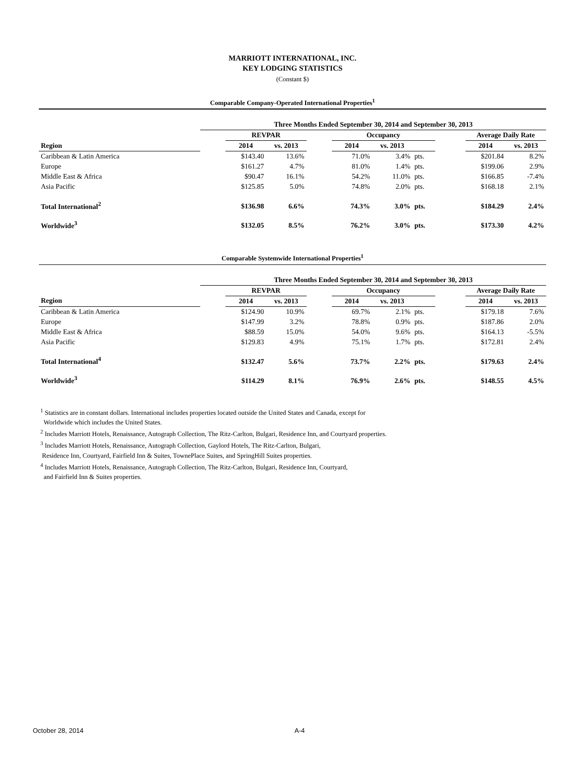MARRIOTT INTERNATIONAL, INC.
KEY LODGING STATISTICS
(Constant $)
Comparable Company-Operated International Properties<sup>1</sup>
| | Three Months Ended September 30, 2014 and September 30, 2013 | | | | | | | | | |
| | | REVPAR | | | Occupancy | | | | Average Daily Rate | |
| Region | | 2014 | vs. 2013 | | 2014 | vs. 2013 | | | 2014 | vs. 2013 |
| Caribbean & Latin America | | $143.40 | 13.6% | | 71.0% | 3.4% | pts. | | $201.84 | 8.2% |
| Europe | | $161.27 | 4.7% | | 81.0% | 1.4% | pts. | | $199.06 | 2.9% |
| Middle East & Africa | | $90.47 | 16.1% | | 54.2% | 11.0% | pts. | | $166.85 | -7.4% |
| Asia Pacific | | $125.85 | 5.0% | | 74.8% | 2.0% | pts. | | $168.18 | 2.1% |
| Total International<sup>2</sup> | | $136.98 | 6.6% | | 74.3% | 3.0% | pts. | | $184.29 | 2.4% |
| Worldwide<sup>3</sup> | | $132.05 | 8.5% | | 76.2% | 3.0% | pts. | | $173.30 | 4.2% |
Comparable Systemwide International Properties<sup>1</sup>
| | Three Months Ended September 30, 2014 and September 30, 2013 | | | | | | | | | |
| | | REVPAR | | | Occupancy | | | | Average Daily Rate | |
| Region | | 2014 | vs. 2013 | | 2014 | vs. 2013 | | | 2014 | vs. 2013 |
| Caribbean & Latin America | | $124.90 | 10.9% | | 69.7% | 2.1% | pts. | | $179.18 | 7.6% |
| Europe | | $147.99 | 3.2% | | 78.8% | 0.9% | pts. | | $187.86 | 2.0% |
| Middle East & Africa | | $88.59 | 15.0% | | 54.0% | 9.6% | pts. | | $164.13 | -5.5% |
| Asia Pacific | | $129.83 | 4.9% | | 75.1% | 1.7% | pts. | | $172.81 | 2.4% |
| Total International<sup>4</sup> | | $132.47 | 5.6% | | 73.7% | 2.2% | pts. | | $179.63 | 2.4% |
| Worldwide<sup>3</sup> | | $114.29 | 8.1% | | 76.9% | 2.6% | pts. | | $148.55 | 4.5% |
<sup>1</sup> Statistics are in constant dollars. International includes properties located outside the United States and Canada, except for
Worldwide which includes the United States.
<sup>2</sup> Includes Marriott Hotels, Renaissance, Autograph Collection, The Ritz-Carlton, Bulgari, Residence Inn, and Courtyard properties.
<sup>3</sup> Includes Marriott Hotels, Renaissance, Autograph Collection, Gaylord Hotels, The Ritz-Carlton, Bulgari,
Residence Inn, Courtyard, Fairfield Inn & Suites, TownePlace Suites, and SpringHill Suites properties.
<sup>4</sup> Includes Marriott Hotels, Renaissance, Autograph Collection, The Ritz-Carlton, Bulgari, Residence Inn, Courtyard,
and Fairfield Inn & Suites properties.
October 28, 2014 A-4